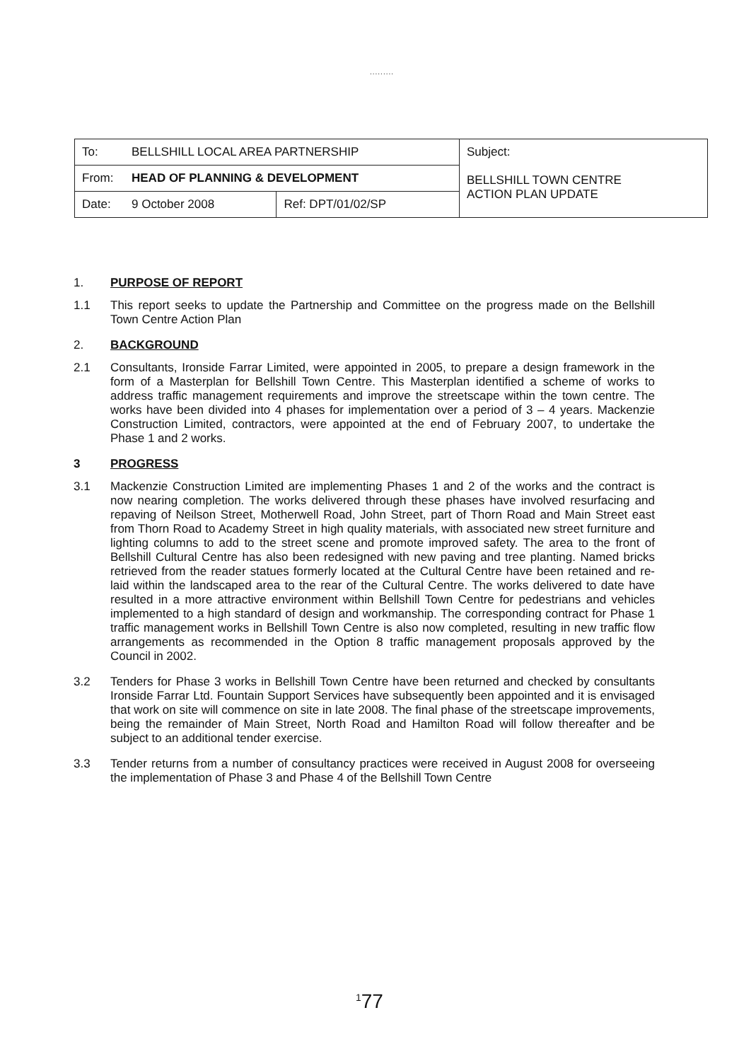.........
| To: | BELLSHILL LOCAL AREA PARTNERSHIP | | Subject: BELLSHILL TOWN CENTRE ACTION PLAN UPDATE |
| From: | HEAD OF PLANNING & DEVELOPMENT | | |
| Date: | 9 October 2008 | Ref: DPT/01/02/SP | |
1. PURPOSE OF REPORT
1.1 This report seeks to update the Partnership and Committee on the progress made on the Bellshill Town Centre Action Plan
2. BACKGROUND
2.1 Consultants, Ironside Farrar Limited, were appointed in 2005, to prepare a design framework in the form of a Masterplan for Bellshill Town Centre. This Masterplan identified a scheme of works to address traffic management requirements and improve the streetscape within the town centre. The works have been divided into 4 phases for implementation over a period of 3 – 4 years. Mackenzie Construction Limited, contractors, were appointed at the end of February 2007, to undertake the Phase 1 and 2 works.
3 PROGRESS
3.1 Mackenzie Construction Limited are implementing Phases 1 and 2 of the works and the contract is now nearing completion. The works delivered through these phases have involved resurfacing and repaving of Neilson Street, Motherwell Road, John Street, part of Thorn Road and Main Street east from Thorn Road to Academy Street in high quality materials, with associated new street furniture and lighting columns to add to the street scene and promote improved safety. The area to the front of Bellshill Cultural Centre has also been redesigned with new paving and tree planting. Named bricks retrieved from the reader statues formerly located at the Cultural Centre have been retained and re-laid within the landscaped area to the rear of the Cultural Centre. The works delivered to date have resulted in a more attractive environment within Bellshill Town Centre for pedestrians and vehicles implemented to a high standard of design and workmanship. The corresponding contract for Phase 1 traffic management works in Bellshill Town Centre is also now completed, resulting in new traffic flow arrangements as recommended in the Option 8 traffic management proposals approved by the Council in 2002.
3.2 Tenders for Phase 3 works in Bellshill Town Centre have been returned and checked by consultants Ironside Farrar Ltd. Fountain Support Services have subsequently been appointed and it is envisaged that work on site will commence on site in late 2008. The final phase of the streetscape improvements, being the remainder of Main Street, North Road and Hamilton Road will follow thereafter and be subject to an additional tender exercise.
3.3 Tender returns from a number of consultancy practices were received in August 2008 for overseeing the implementation of Phase 3 and Phase 4 of the Bellshill Town Centre
<sup>1</sup> 77